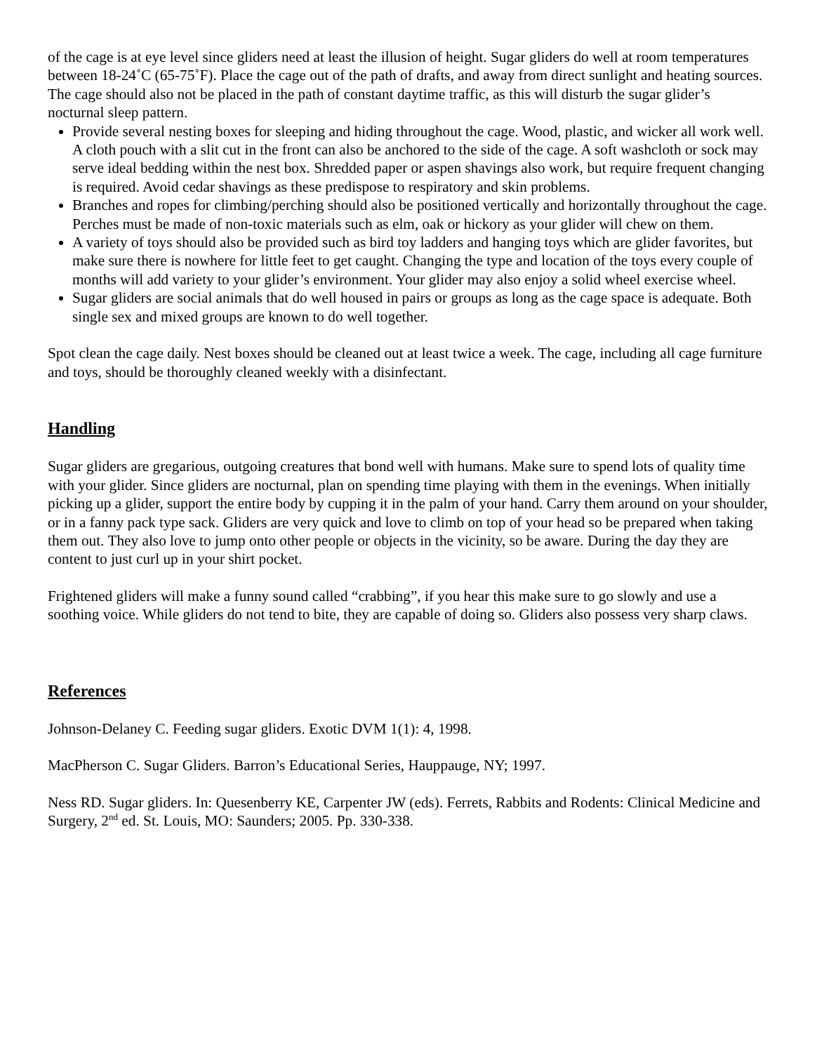of the cage is at eye level since gliders need at least the illusion of height. Sugar gliders do well at room temperatures between 18-24˚C (65-75˚F). Place the cage out of the path of drafts, and away from direct sunlight and heating sources. The cage should also not be placed in the path of constant daytime traffic, as this will disturb the sugar glider’s nocturnal sleep pattern.
Provide several nesting boxes for sleeping and hiding throughout the cage. Wood, plastic, and wicker all work well. A cloth pouch with a slit cut in the front can also be anchored to the side of the cage. A soft washcloth or sock may serve ideal bedding within the nest box. Shredded paper or aspen shavings also work, but require frequent changing is required. Avoid cedar shavings as these predispose to respiratory and skin problems.
Branches and ropes for climbing/perching should also be positioned vertically and horizontally throughout the cage. Perches must be made of non-toxic materials such as elm, oak or hickory as your glider will chew on them.
A variety of toys should also be provided such as bird toy ladders and hanging toys which are glider favorites, but make sure there is nowhere for little feet to get caught. Changing the type and location of the toys every couple of months will add variety to your glider’s environment. Your glider may also enjoy a solid wheel exercise wheel.
Sugar gliders are social animals that do well housed in pairs or groups as long as the cage space is adequate. Both single sex and mixed groups are known to do well together.
Spot clean the cage daily. Nest boxes should be cleaned out at least twice a week. The cage, including all cage furniture and toys, should be thoroughly cleaned weekly with a disinfectant.
Handling
Sugar gliders are gregarious, outgoing creatures that bond well with humans. Make sure to spend lots of quality time with your glider. Since gliders are nocturnal, plan on spending time playing with them in the evenings. When initially picking up a glider, support the entire body by cupping it in the palm of your hand. Carry them around on your shoulder, or in a fanny pack type sack. Gliders are very quick and love to climb on top of your head so be prepared when taking them out. They also love to jump onto other people or objects in the vicinity, so be aware. During the day they are content to just curl up in your shirt pocket.
Frightened gliders will make a funny sound called “crabbing”, if you hear this make sure to go slowly and use a soothing voice. While gliders do not tend to bite, they are capable of doing so. Gliders also possess very sharp claws.
References
Johnson-Delaney C. Feeding sugar gliders. Exotic DVM 1(1): 4, 1998.
MacPherson C. Sugar Gliders. Barron’s Educational Series, Hauppauge, NY; 1997.
Ness RD. Sugar gliders. In: Quesenberry KE, Carpenter JW (eds). Ferrets, Rabbits and Rodents: Clinical Medicine and Surgery, 2<sup>nd</sup> ed. St. Louis, MO: Saunders; 2005. Pp. 330-338.